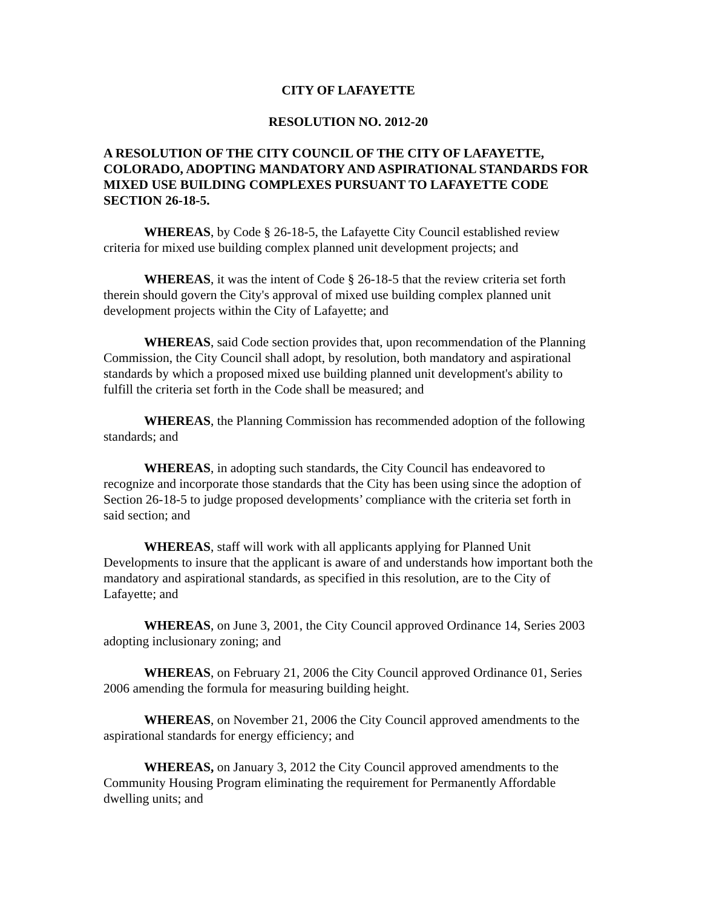CITY OF LAFAYETTE
RESOLUTION NO. 2012-20
A RESOLUTION OF THE CITY COUNCIL OF THE CITY OF LAFAYETTE, COLORADO, ADOPTING MANDATORY AND ASPIRATIONAL STANDARDS FOR MIXED USE BUILDING COMPLEXES PURSUANT TO LAFAYETTE CODE SECTION 26-18-5.
WHEREAS, by Code § 26-18-5, the Lafayette City Council established review criteria for mixed use building complex planned unit development projects; and
WHEREAS, it was the intent of Code § 26-18-5 that the review criteria set forth therein should govern the City's approval of mixed use building complex planned unit development projects within the City of Lafayette; and
WHEREAS, said Code section provides that, upon recommendation of the Planning Commission, the City Council shall adopt, by resolution, both mandatory and aspirational standards by which a proposed mixed use building planned unit development's ability to fulfill the criteria set forth in the Code shall be measured; and
WHEREAS, the Planning Commission has recommended adoption of the following standards; and
WHEREAS, in adopting such standards, the City Council has endeavored to recognize and incorporate those standards that the City has been using since the adoption of Section 26-18-5 to judge proposed developments’ compliance with the criteria set forth in said section; and
WHEREAS, staff will work with all applicants applying for Planned Unit Developments to insure that the applicant is aware of and understands how important both the mandatory and aspirational standards, as specified in this resolution, are to the City of Lafayette; and
WHEREAS, on June 3, 2001, the City Council approved Ordinance 14, Series 2003 adopting inclusionary zoning; and
WHEREAS, on February 21, 2006 the City Council approved Ordinance 01, Series 2006 amending the formula for measuring building height.
WHEREAS, on November 21, 2006 the City Council approved amendments to the aspirational standards for energy efficiency; and
WHEREAS, on January 3, 2012 the City Council approved amendments to the Community Housing Program eliminating the requirement for Permanently Affordable dwelling units; and